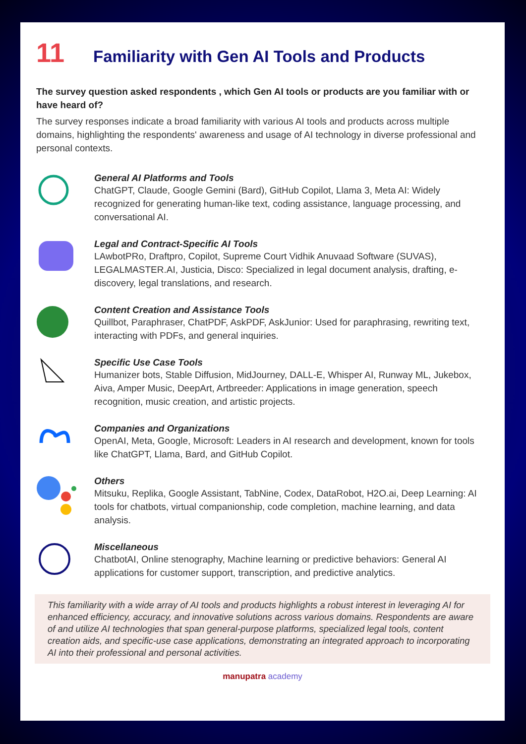11 Familiarity with Gen AI Tools and Products
The survey question asked respondents , which Gen AI tools or products are you familiar with or have heard of?
The survey responses indicate a broad familiarity with various AI tools and products across multiple domains, highlighting the respondents' awareness and usage of AI technology in diverse professional and personal contexts.
General AI Platforms and Tools
ChatGPT, Claude, Google Gemini (Bard), GitHub Copilot, Llama 3, Meta AI: Widely recognized for generating human-like text, coding assistance, language processing, and conversational AI.
Legal and Contract-Specific AI Tools
LAwbotPRo, Draftpro, Copilot, Supreme Court Vidhik Anuvaad Software (SUVAS), LEGALMASTER.AI, Justicia, Disco: Specialized in legal document analysis, drafting, e-discovery, legal translations, and research.
Content Creation and Assistance Tools
Quillbot, Paraphraser, ChatPDF, AskPDF, AskJunior: Used for paraphrasing, rewriting text, interacting with PDFs, and general inquiries.
Specific Use Case Tools
Humanizer bots, Stable Diffusion, MidJourney, DALL-E, Whisper AI, Runway ML, Jukebox, Aiva, Amper Music, DeepArt, Artbreeder: Applications in image generation, speech recognition, music creation, and artistic projects.
Companies and Organizations
OpenAI, Meta, Google, Microsoft: Leaders in AI research and development, known for tools like ChatGPT, Llama, Bard, and GitHub Copilot.
Others
Mitsuku, Replika, Google Assistant, TabNine, Codex, DataRobot, H2O.ai, Deep Learning: AI tools for chatbots, virtual companionship, code completion, machine learning, and data analysis.
Miscellaneous
ChatbotAI, Online stenography, Machine learning or predictive behaviors: General AI applications for customer support, transcription, and predictive analytics.
This familiarity with a wide array of AI tools and products highlights a robust interest in leveraging AI for enhanced efficiency, accuracy, and innovative solutions across various domains. Respondents are aware of and utilize AI technologies that span general-purpose platforms, specialized legal tools, content creation aids, and specific-use case applications, demonstrating an integrated approach to incorporating AI into their professional and personal activities.
manupatra academy